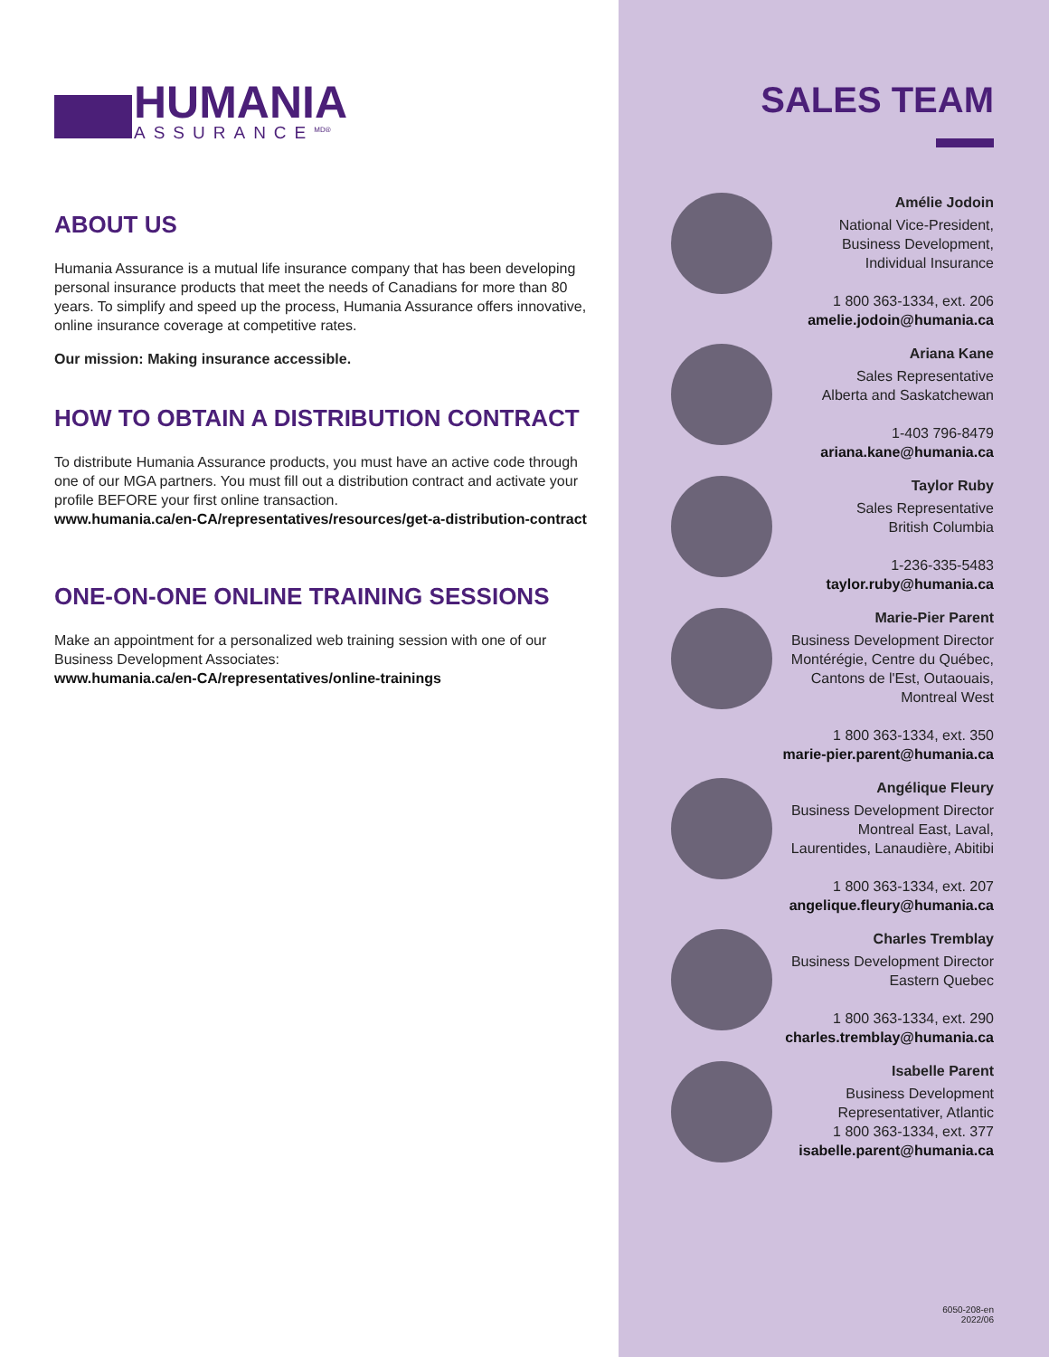HUMANIA
ASSURANCE<sup>MD®</sup>
ABOUT US
Humania Assurance is a mutual life insurance company that has been developing personal insurance products that meet the needs of Canadians for more than 80 years. To simplify and speed up the process, Humania Assurance offers innovative, online insurance coverage at competitive rates.
Our mission: Making insurance accessible.
HOW TO OBTAIN A DISTRIBUTION CONTRACT
To distribute Humania Assurance products, you must have an active code through one of our MGA partners. You must fill out a distribution contract and activate your profile BEFORE your first online transaction.
www.humania.ca/en-CA/representatives/resources/get-a-distribution-contract
ONE-ON-ONE ONLINE TRAINING SESSIONS
Make an appointment for a personalized web training session with one of our Business Development Associates:
www.humania.ca/en-CA/representatives/online-trainings
SALES TEAM
Amélie Jodoin
National Vice-President,
Business Development,
Individual Insurance
1 800 363-1334, ext. 206
amelie.jodoin@humania.ca
Ariana Kane
Sales Representative
Alberta and Saskatchewan
1-403 796-8479
ariana.kane@humania.ca
Taylor Ruby
Sales Representative
British Columbia
1-236-335-5483
taylor.ruby@humania.ca
Marie-Pier Parent
Business Development Director
Montérégie, Centre du Québec,
Cantons de l'Est, Outaouais,
Montreal West
1 800 363-1334, ext. 350
marie-pier.parent@humania.ca
Angélique Fleury
Business Development Director
Montreal East, Laval,
Laurentides, Lanaudière, Abitibi
1 800 363-1334, ext. 207
angelique.fleury@humania.ca
Charles Tremblay
Business Development Director
Eastern Quebec
1 800 363-1334, ext. 290
charles.tremblay@humania.ca
Isabelle Parent
Business Development
Representativer, Atlantic
1 800 363-1334, ext. 377
isabelle.parent@humania.ca
6050-208-en
2022/06